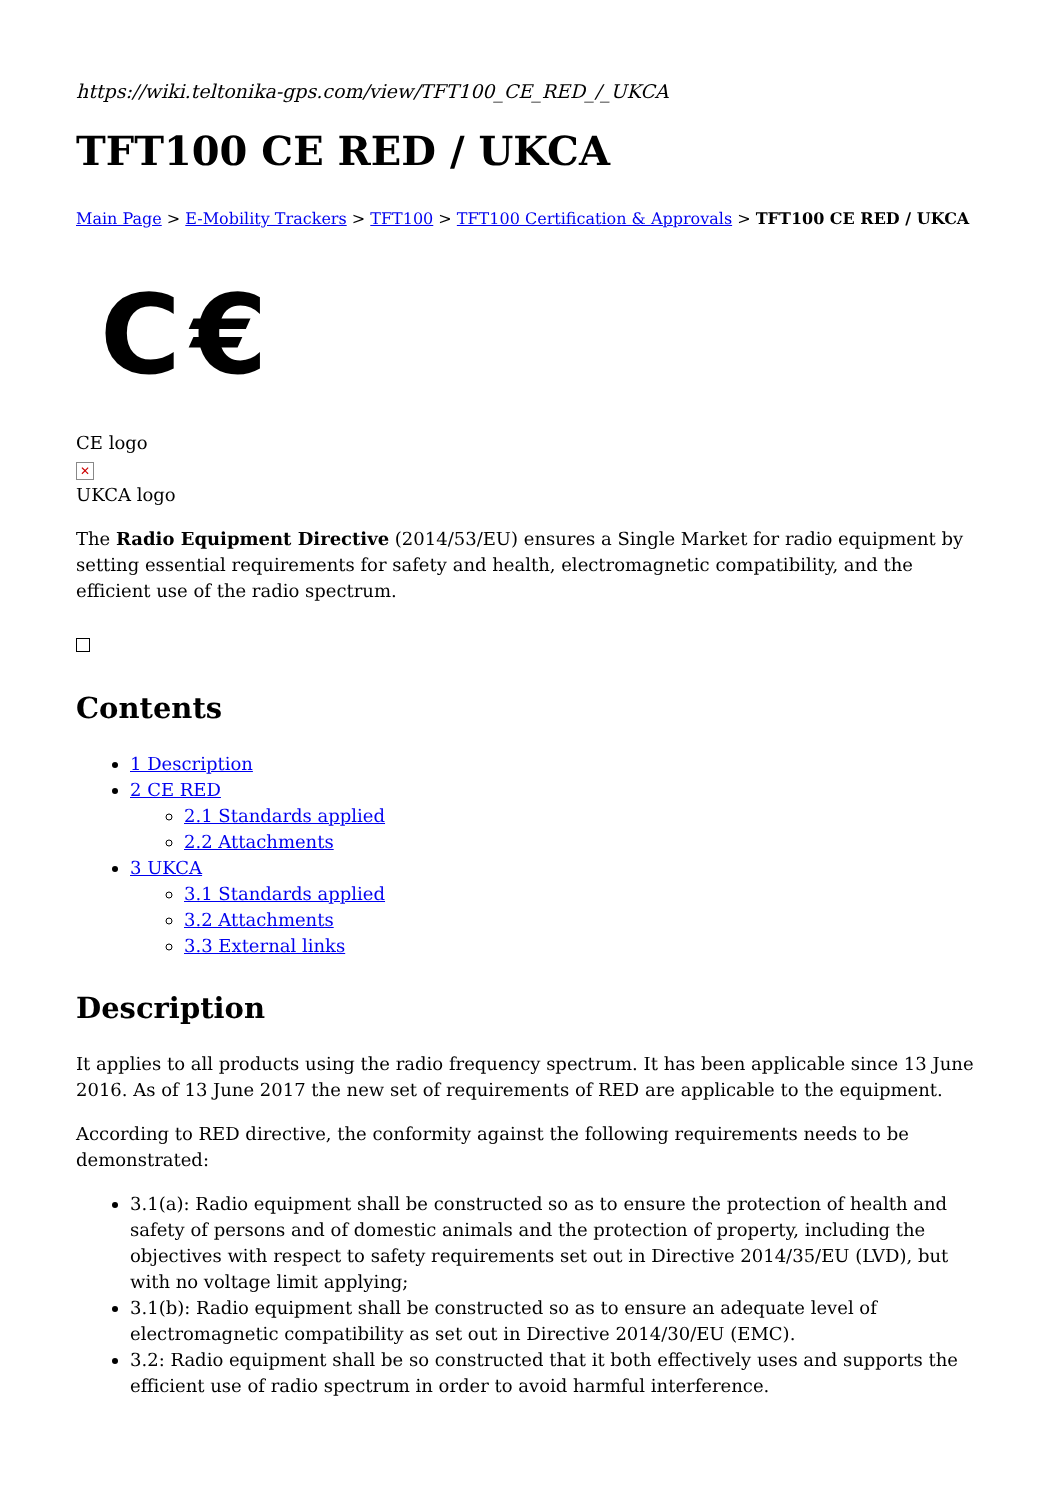https://wiki.teltonika-gps.com/view/TFT100_CE_RED_/_UKCA
TFT100 CE RED / UKCA
Main Page > E-Mobility Trackers > TFT100 > TFT100 Certification & Approvals > TFT100 CE RED / UKCA
C€
CE logo
✕
UKCA logo
The Radio Equipment Directive (2014/53/EU) ensures a Single Market for radio equipment by setting essential requirements for safety and health, electromagnetic compatibility, and the efficient use of the radio spectrum.
Contents
1 Description
2 CE RED
2.1 Standards applied
2.2 Attachments
3 UKCA
3.1 Standards applied
3.2 Attachments
3.3 External links
Description
It applies to all products using the radio frequency spectrum. It has been applicable since 13 June 2016. As of 13 June 2017 the new set of requirements of RED are applicable to the equipment.
According to RED directive, the conformity against the following requirements needs to be demonstrated:
3.1(a): Radio equipment shall be constructed so as to ensure the protection of health and safety of persons and of domestic animals and the protection of property, including the objectives with respect to safety requirements set out in Directive 2014/35/EU (LVD), but with no voltage limit applying;
3.1(b): Radio equipment shall be constructed so as to ensure an adequate level of electromagnetic compatibility as set out in Directive 2014/30/EU (EMC).
3.2: Radio equipment shall be so constructed that it both effectively uses and supports the efficient use of radio spectrum in order to avoid harmful interference.